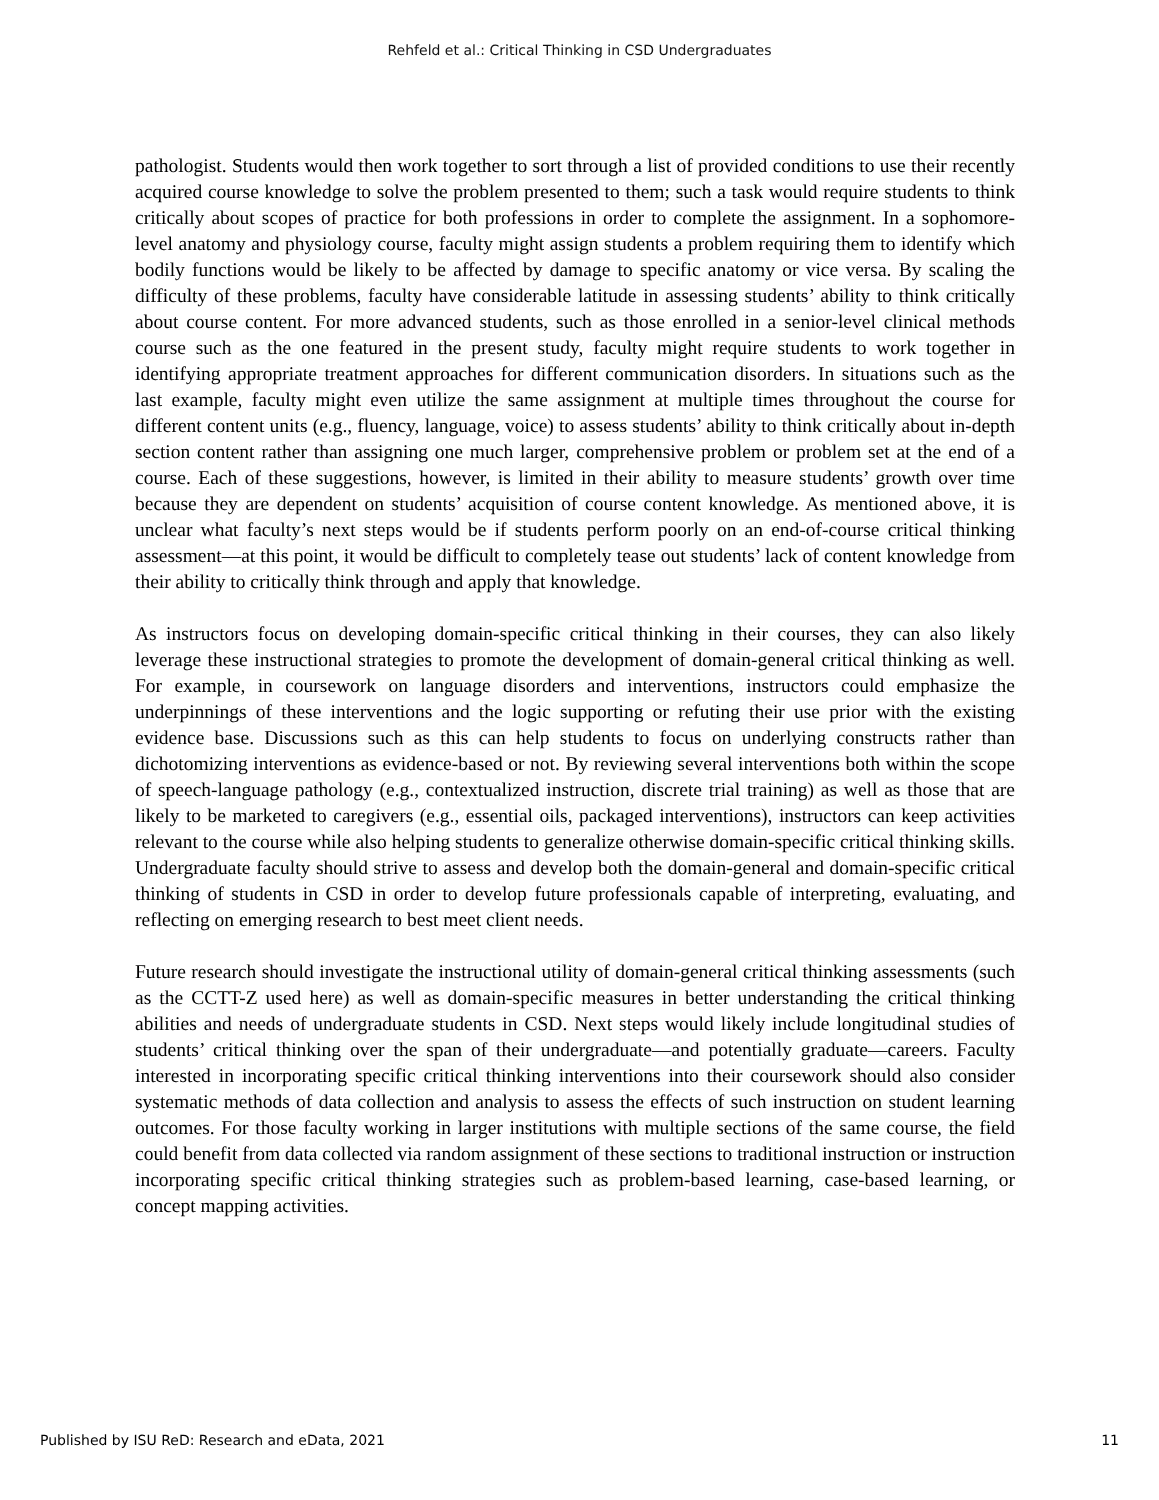Rehfeld et al.: Critical Thinking in CSD Undergraduates
pathologist. Students would then work together to sort through a list of provided conditions to use their recently acquired course knowledge to solve the problem presented to them; such a task would require students to think critically about scopes of practice for both professions in order to complete the assignment. In a sophomore-level anatomy and physiology course, faculty might assign students a problem requiring them to identify which bodily functions would be likely to be affected by damage to specific anatomy or vice versa. By scaling the difficulty of these problems, faculty have considerable latitude in assessing students’ ability to think critically about course content. For more advanced students, such as those enrolled in a senior-level clinical methods course such as the one featured in the present study, faculty might require students to work together in identifying appropriate treatment approaches for different communication disorders. In situations such as the last example, faculty might even utilize the same assignment at multiple times throughout the course for different content units (e.g., fluency, language, voice) to assess students’ ability to think critically about in-depth section content rather than assigning one much larger, comprehensive problem or problem set at the end of a course. Each of these suggestions, however, is limited in their ability to measure students’ growth over time because they are dependent on students’ acquisition of course content knowledge. As mentioned above, it is unclear what faculty’s next steps would be if students perform poorly on an end-of-course critical thinking assessment—at this point, it would be difficult to completely tease out students’ lack of content knowledge from their ability to critically think through and apply that knowledge.
As instructors focus on developing domain-specific critical thinking in their courses, they can also likely leverage these instructional strategies to promote the development of domain-general critical thinking as well. For example, in coursework on language disorders and interventions, instructors could emphasize the underpinnings of these interventions and the logic supporting or refuting their use prior with the existing evidence base. Discussions such as this can help students to focus on underlying constructs rather than dichotomizing interventions as evidence-based or not. By reviewing several interventions both within the scope of speech-language pathology (e.g., contextualized instruction, discrete trial training) as well as those that are likely to be marketed to caregivers (e.g., essential oils, packaged interventions), instructors can keep activities relevant to the course while also helping students to generalize otherwise domain-specific critical thinking skills. Undergraduate faculty should strive to assess and develop both the domain-general and domain-specific critical thinking of students in CSD in order to develop future professionals capable of interpreting, evaluating, and reflecting on emerging research to best meet client needs.
Future research should investigate the instructional utility of domain-general critical thinking assessments (such as the CCTT-Z used here) as well as domain-specific measures in better understanding the critical thinking abilities and needs of undergraduate students in CSD. Next steps would likely include longitudinal studies of students’ critical thinking over the span of their undergraduate—and potentially graduate—careers. Faculty interested in incorporating specific critical thinking interventions into their coursework should also consider systematic methods of data collection and analysis to assess the effects of such instruction on student learning outcomes. For those faculty working in larger institutions with multiple sections of the same course, the field could benefit from data collected via random assignment of these sections to traditional instruction or instruction incorporating specific critical thinking strategies such as problem-based learning, case-based learning, or concept mapping activities.
Published by ISU ReD: Research and eData, 2021 11